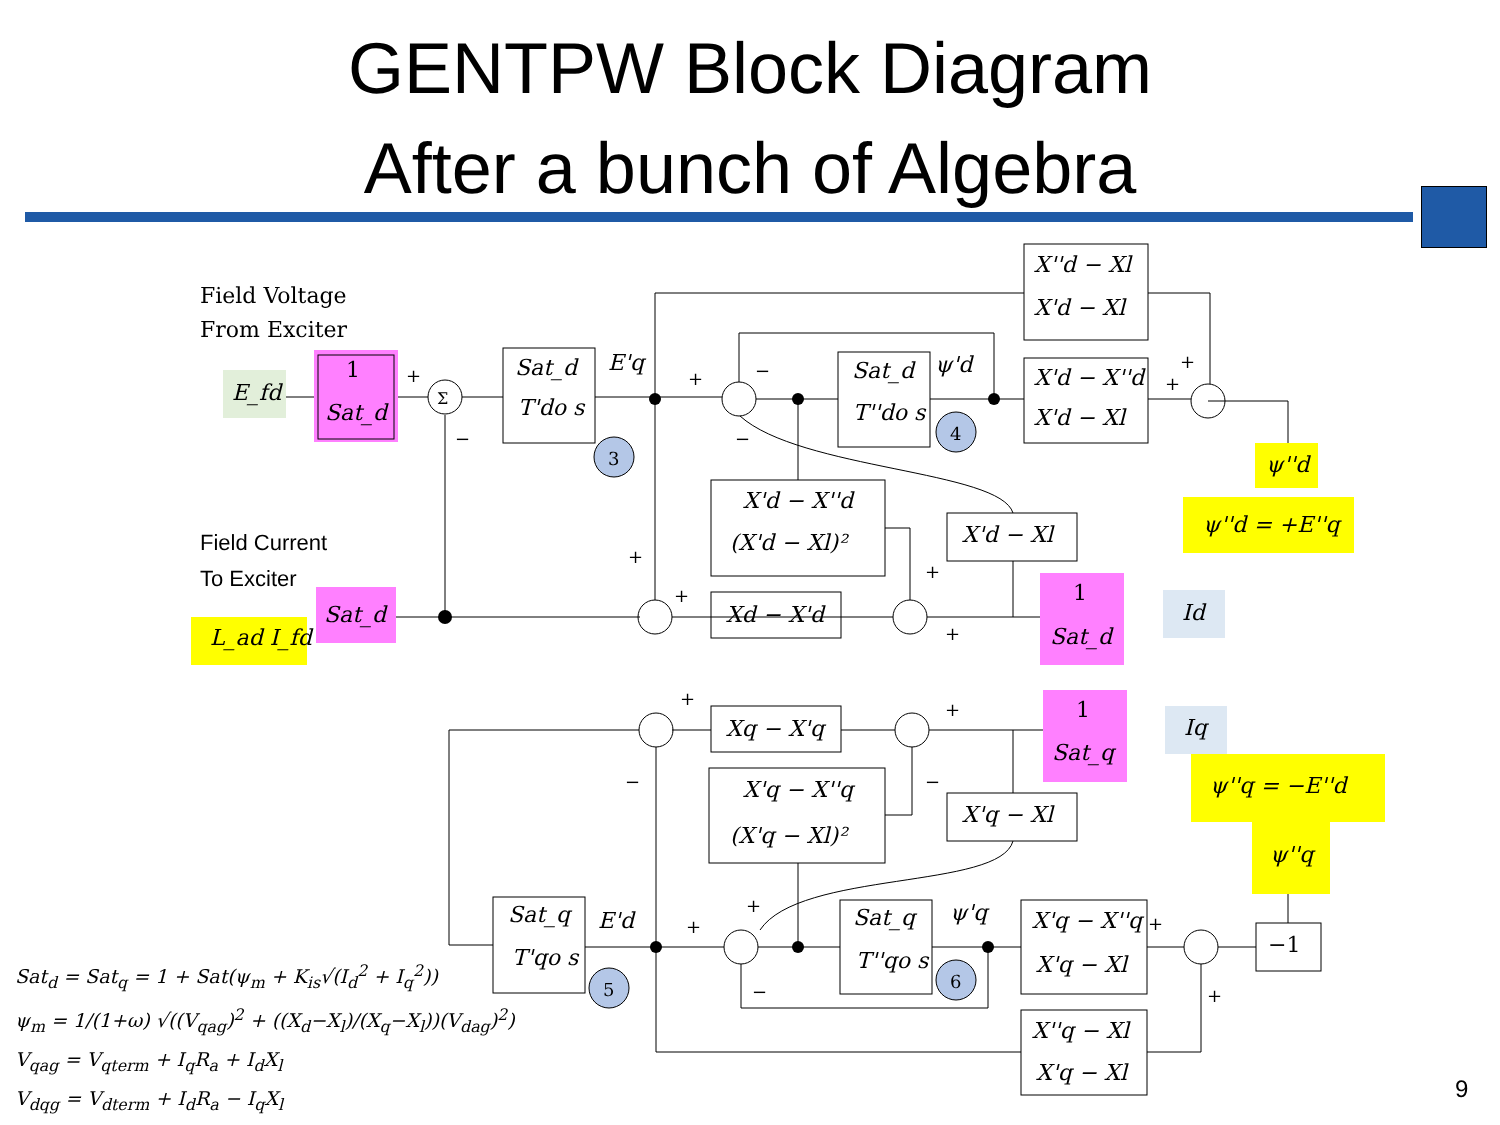GENTPW Block Diagram
After a bunch of Algebra
E_fd
1
Sat_d
Σ
Sat_d
T'do s
E'q
Sat_d
T''do s
ψ'd
X''d − Xl
X'd − Xl
X'd − X''d
X'd − Xl
ψ''d
ψ''d = +E''q
X'd − X''d
(X'd − Xl)²
X'd − Xl
Field Voltage
From Exciter
Field Current
To Exciter
Sat_d
L_ad I_fd
Xd − X'd
1
Sat_d
Id
Xq − X'q
1
Sat_q
Iq
ψ''q = −E''d
ψ''q
X'q − X''q
(X'q − Xl)²
X'q − Xl
Sat_q
T'qo s
E'd
Sat_q
T''qo s
ψ'q
X'q − X''q
X'q − Xl
X''q − Xl
X'q − Xl
−1
3
4
5
6
+
−
+
−
−
+
+
+
+
+
+
+
+
−
−
+
+
−
+
+
Sat<sub>d</sub> = Sat<sub>q</sub> = 1 + Sat(ψ<sub>m</sub> + K<sub>is</sub>√(I<sub>d</sub><sup>2</sup> + I<sub>q</sub><sup>2</sup>))
ψ<sub>m</sub> = 1/(1+ω) √((V<sub>qag</sub>)<sup>2</sup> + ((X<sub>d</sub>−X<sub>l</sub>)/(X<sub>q</sub>−X<sub>l</sub>))(V<sub>dag</sub>)<sup>2</sup>)
V<sub>qag</sub> = V<sub>qterm</sub> + I<sub>q</sub>R<sub>a</sub> + I<sub>d</sub>X<sub>l</sub>
V<sub>dqg</sub> = V<sub>dterm</sub> + I<sub>d</sub>R<sub>a</sub> − I<sub>q</sub>X<sub>l</sub>
9